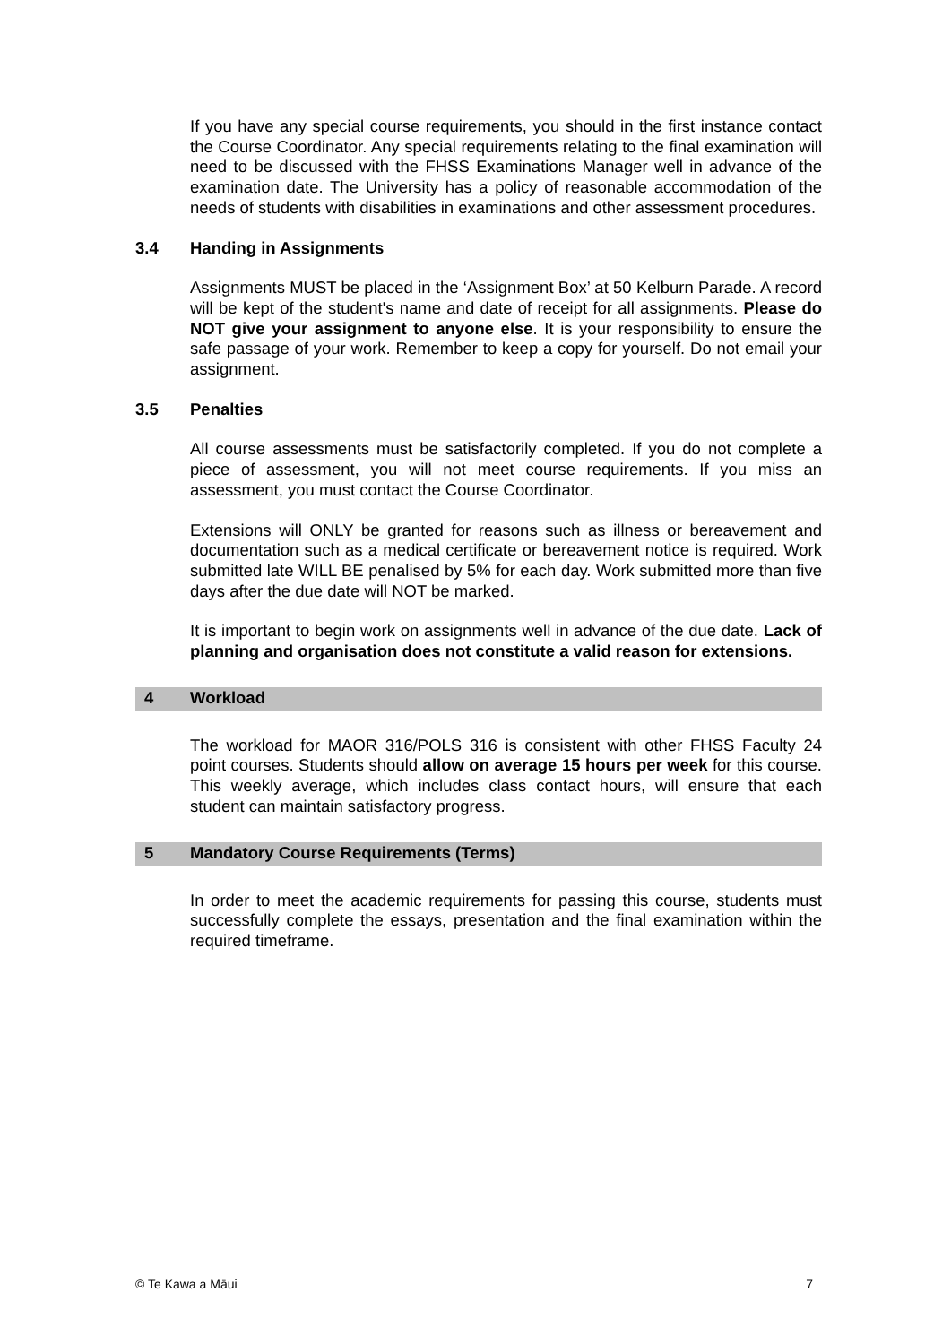If you have any special course requirements, you should in the first instance contact the Course Coordinator. Any special requirements relating to the final examination will need to be discussed with the FHSS Examinations Manager well in advance of the examination date. The University has a policy of reasonable accommodation of the needs of students with disabilities in examinations and other assessment procedures.
3.4 Handing in Assignments
Assignments MUST be placed in the ‘Assignment Box’ at 50 Kelburn Parade. A record will be kept of the student's name and date of receipt for all assignments. Please do NOT give your assignment to anyone else. It is your responsibility to ensure the safe passage of your work. Remember to keep a copy for yourself. Do not email your assignment.
3.5 Penalties
All course assessments must be satisfactorily completed. If you do not complete a piece of assessment, you will not meet course requirements. If you miss an assessment, you must contact the Course Coordinator.
Extensions will ONLY be granted for reasons such as illness or bereavement and documentation such as a medical certificate or bereavement notice is required. Work submitted late WILL BE penalised by 5% for each day. Work submitted more than five days after the due date will NOT be marked.
It is important to begin work on assignments well in advance of the due date. Lack of planning and organisation does not constitute a valid reason for extensions.
4 Workload
The workload for MAOR 316/POLS 316 is consistent with other FHSS Faculty 24 point courses. Students should allow on average 15 hours per week for this course. This weekly average, which includes class contact hours, will ensure that each student can maintain satisfactory progress.
5 Mandatory Course Requirements (Terms)
In order to meet the academic requirements for passing this course, students must successfully complete the essays, presentation and the final examination within the required timeframe.
© Te Kawa a Māui 7